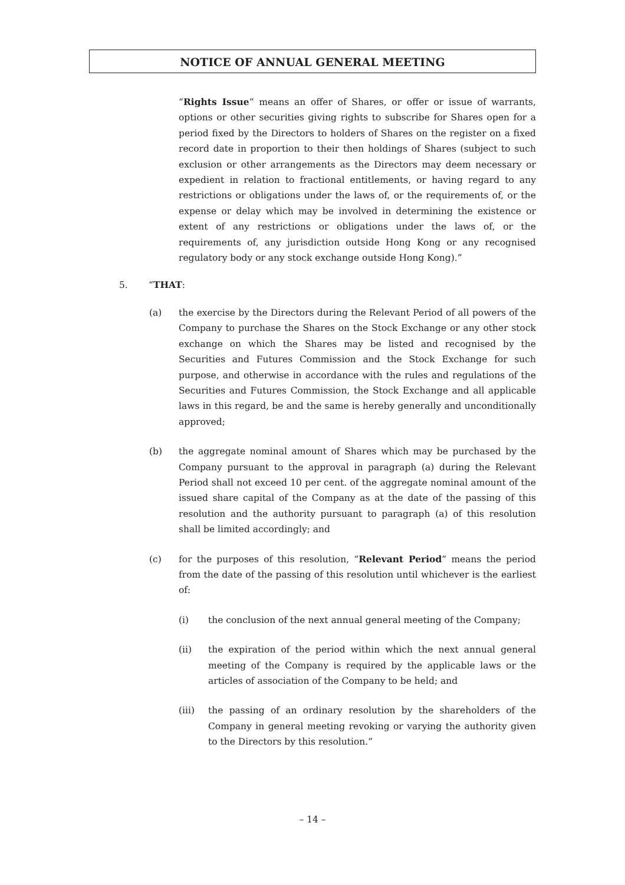NOTICE OF ANNUAL GENERAL MEETING
“Rights Issue” means an offer of Shares, or offer or issue of warrants, options or other securities giving rights to subscribe for Shares open for a period fixed by the Directors to holders of Shares on the register on a fixed record date in proportion to their then holdings of Shares (subject to such exclusion or other arrangements as the Directors may deem necessary or expedient in relation to fractional entitlements, or having regard to any restrictions or obligations under the laws of, or the requirements of, or the expense or delay which may be involved in determining the existence or extent of any restrictions or obligations under the laws of, or the requirements of, any jurisdiction outside Hong Kong or any recognised regulatory body or any stock exchange outside Hong Kong).”
5. “THAT:
(a) the exercise by the Directors during the Relevant Period of all powers of the Company to purchase the Shares on the Stock Exchange or any other stock exchange on which the Shares may be listed and recognised by the Securities and Futures Commission and the Stock Exchange for such purpose, and otherwise in accordance with the rules and regulations of the Securities and Futures Commission, the Stock Exchange and all applicable laws in this regard, be and the same is hereby generally and unconditionally approved;
(b) the aggregate nominal amount of Shares which may be purchased by the Company pursuant to the approval in paragraph (a) during the Relevant Period shall not exceed 10 per cent. of the aggregate nominal amount of the issued share capital of the Company as at the date of the passing of this resolution and the authority pursuant to paragraph (a) of this resolution shall be limited accordingly; and
(c) for the purposes of this resolution, “Relevant Period” means the period from the date of the passing of this resolution until whichever is the earliest of:
(i) the conclusion of the next annual general meeting of the Company;
(ii) the expiration of the period within which the next annual general meeting of the Company is required by the applicable laws or the articles of association of the Company to be held; and
(iii) the passing of an ordinary resolution by the shareholders of the Company in general meeting revoking or varying the authority given to the Directors by this resolution.”
– 14 –